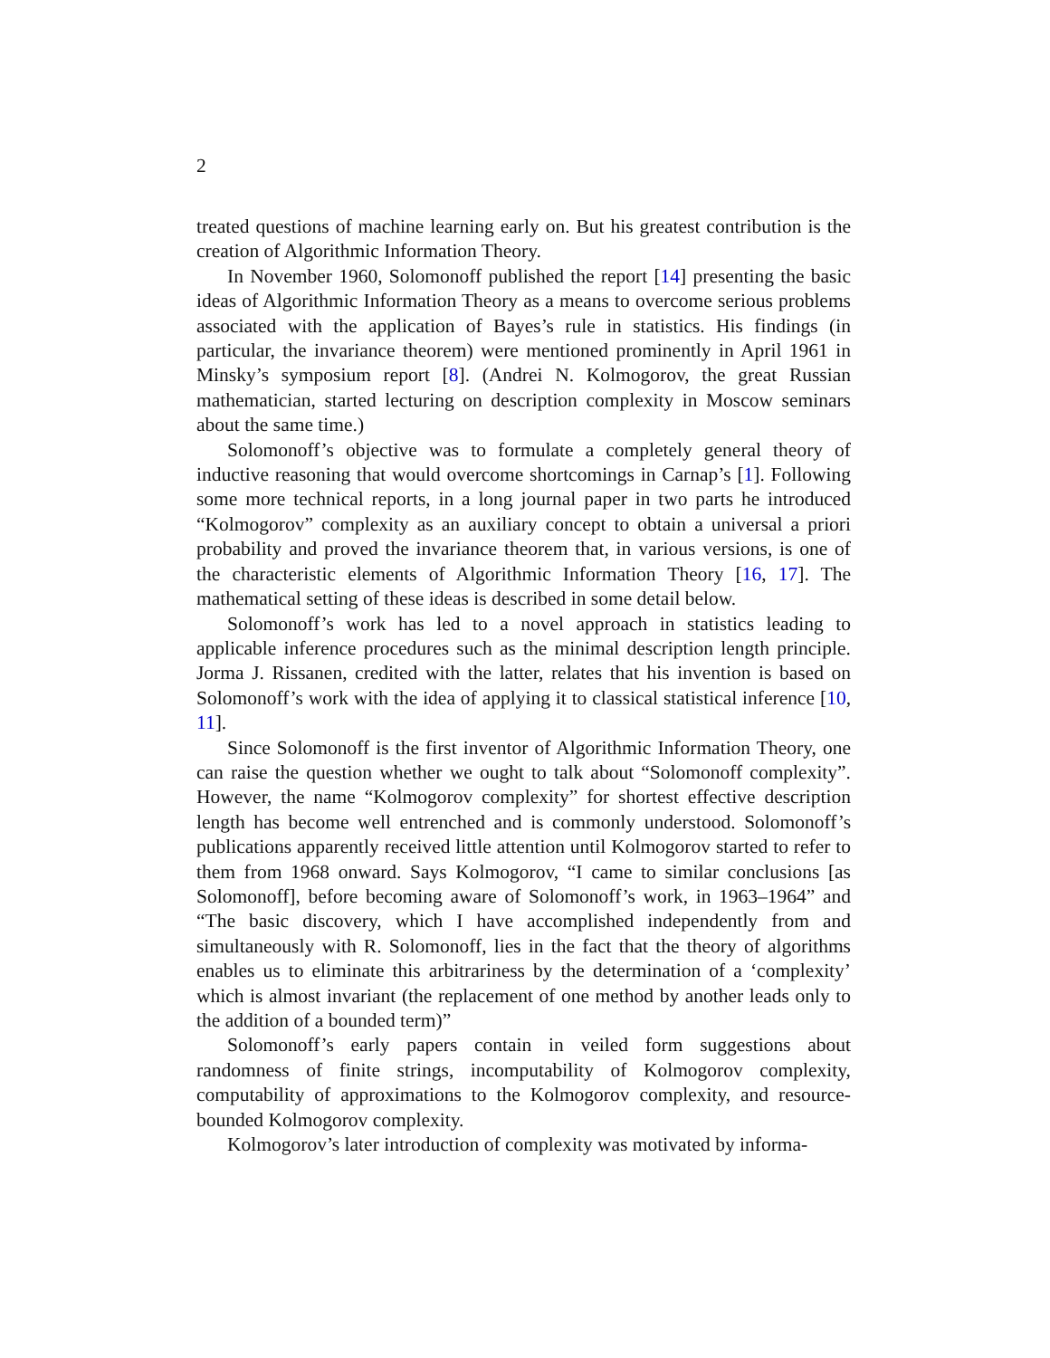2
treated questions of machine learning early on. But his greatest contribution is the creation of Algorithmic Information Theory.
In November 1960, Solomonoff published the report [14] presenting the basic ideas of Algorithmic Information Theory as a means to overcome serious problems associated with the application of Bayes’s rule in statistics. His findings (in particular, the invariance theorem) were mentioned prominently in April 1961 in Minsky’s symposium report [8]. (Andrei N. Kolmogorov, the great Russian mathematician, started lecturing on description complexity in Moscow seminars about the same time.)
Solomonoff’s objective was to formulate a completely general theory of inductive reasoning that would overcome shortcomings in Carnap’s [1]. Following some more technical reports, in a long journal paper in two parts he introduced “Kolmogorov” complexity as an auxiliary concept to obtain a universal a priori probability and proved the invariance theorem that, in various versions, is one of the characteristic elements of Algorithmic Information Theory [16, 17]. The mathematical setting of these ideas is described in some detail below.
Solomonoff’s work has led to a novel approach in statistics leading to applicable inference procedures such as the minimal description length principle. Jorma J. Rissanen, credited with the latter, relates that his invention is based on Solomonoff’s work with the idea of applying it to classical statistical inference [10, 11].
Since Solomonoff is the first inventor of Algorithmic Information Theory, one can raise the question whether we ought to talk about “Solomonoff complexity”. However, the name “Kolmogorov complexity” for shortest effective description length has become well entrenched and is commonly understood. Solomonoff’s publications apparently received little attention until Kolmogorov started to refer to them from 1968 onward. Says Kolmogorov, “I came to similar conclusions [as Solomonoff], before becoming aware of Solomonoff’s work, in 1963–1964” and “The basic discovery, which I have accomplished independently from and simultaneously with R. Solomonoff, lies in the fact that the theory of algorithms enables us to eliminate this arbitrariness by the determination of a ‘complexity’ which is almost invariant (the replacement of one method by another leads only to the addition of a bounded term)”
Solomonoff’s early papers contain in veiled form suggestions about randomness of finite strings, incomputability of Kolmogorov complexity, computability of approximations to the Kolmogorov complexity, and resource-bounded Kolmogorov complexity.
Kolmogorov’s later introduction of complexity was motivated by informa-